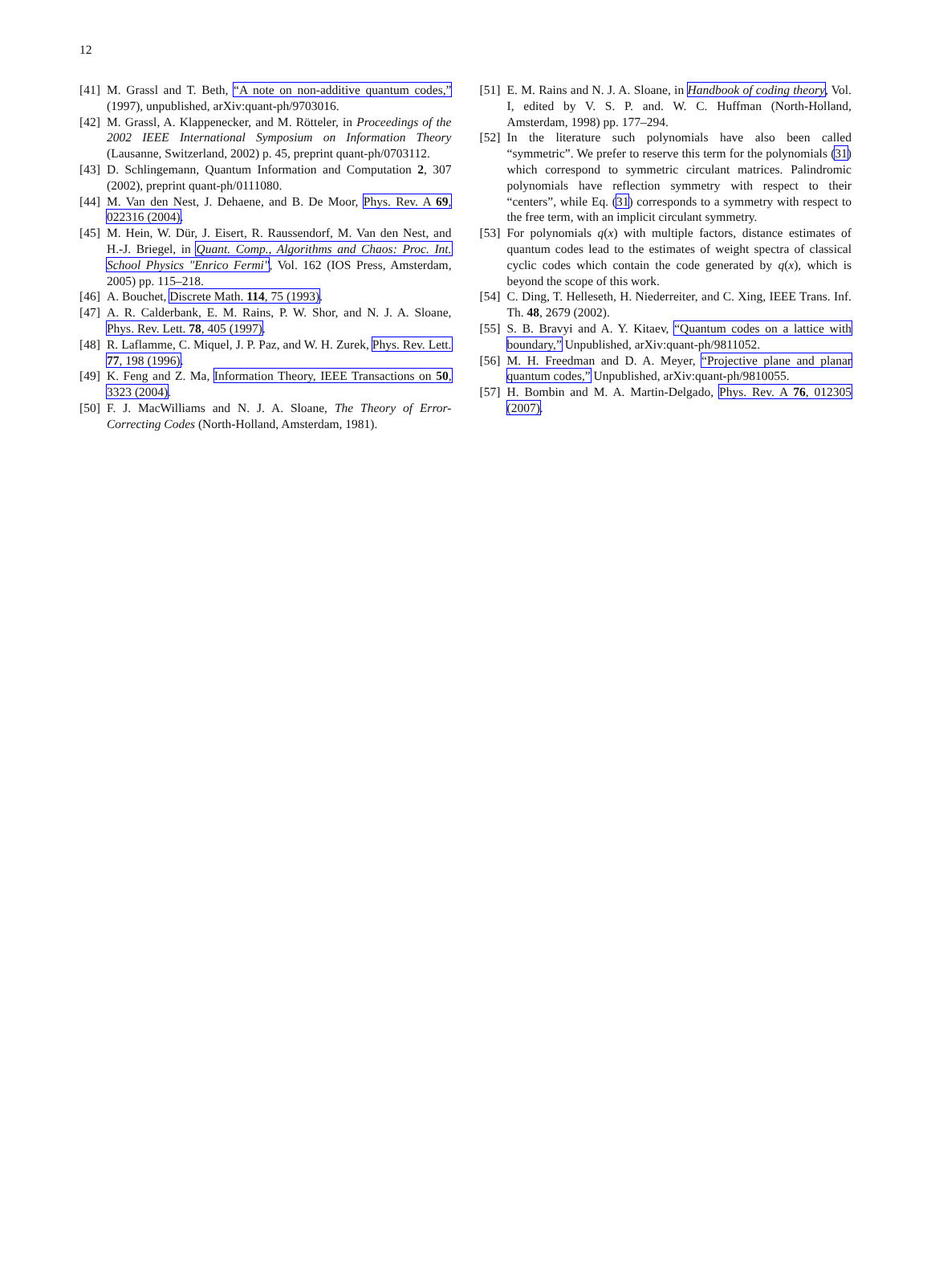12
[41] M. Grassl and T. Beth, “A note on non-additive quantum codes,” (1997), unpublished, arXiv:quant-ph/9703016.
[42] M. Grassl, A. Klappenecker, and M. Rötteler, in Proceedings of the 2002 IEEE International Symposium on Information Theory (Lausanne, Switzerland, 2002) p. 45, preprint quant-ph/0703112.
[43] D. Schlingemann, Quantum Information and Computation 2, 307 (2002), preprint quant-ph/0111080.
[44] M. Van den Nest, J. Dehaene, and B. De Moor, Phys. Rev. A 69, 022316 (2004).
[45] M. Hein, W. Dür, J. Eisert, R. Raussendorf, M. Van den Nest, and H.-J. Briegel, in Quant. Comp., Algorithms and Chaos: Proc. Int. School Physics "Enrico Fermi", Vol. 162 (IOS Press, Amsterdam, 2005) pp. 115–218.
[46] A. Bouchet, Discrete Math. 114, 75 (1993).
[47] A. R. Calderbank, E. M. Rains, P. W. Shor, and N. J. A. Sloane, Phys. Rev. Lett. 78, 405 (1997).
[48] R. Laflamme, C. Miquel, J. P. Paz, and W. H. Zurek, Phys. Rev. Lett. 77, 198 (1996).
[49] K. Feng and Z. Ma, Information Theory, IEEE Transactions on 50, 3323 (2004).
[50] F. J. MacWilliams and N. J. A. Sloane, The Theory of Error-Correcting Codes (North-Holland, Amsterdam, 1981).
[51] E. M. Rains and N. J. A. Sloane, in Handbook of coding theory, Vol. I, edited by V. S. P. and. W. C. Huffman (North-Holland, Amsterdam, 1998) pp. 177–294.
[52] In the literature such polynomials have also been called “symmetric”. We prefer to reserve this term for the polynomials (31) which correspond to symmetric circulant matrices. Palindromic polynomials have reflection symmetry with respect to their “centers”, while Eq. (31) corresponds to a symmetry with respect to the free term, with an implicit circulant symmetry.
[53] For polynomials q(x) with multiple factors, distance estimates of quantum codes lead to the estimates of weight spectra of classical cyclic codes which contain the code generated by q(x), which is beyond the scope of this work.
[54] C. Ding, T. Helleseth, H. Niederreiter, and C. Xing, IEEE Trans. Inf. Th. 48, 2679 (2002).
[55] S. B. Bravyi and A. Y. Kitaev, “Quantum codes on a lattice with boundary,” Unpublished, arXiv:quant-ph/9811052.
[56] M. H. Freedman and D. A. Meyer, “Projective plane and planar quantum codes,” Unpublished, arXiv:quant-ph/9810055.
[57] H. Bombin and M. A. Martin-Delgado, Phys. Rev. A 76, 012305 (2007).